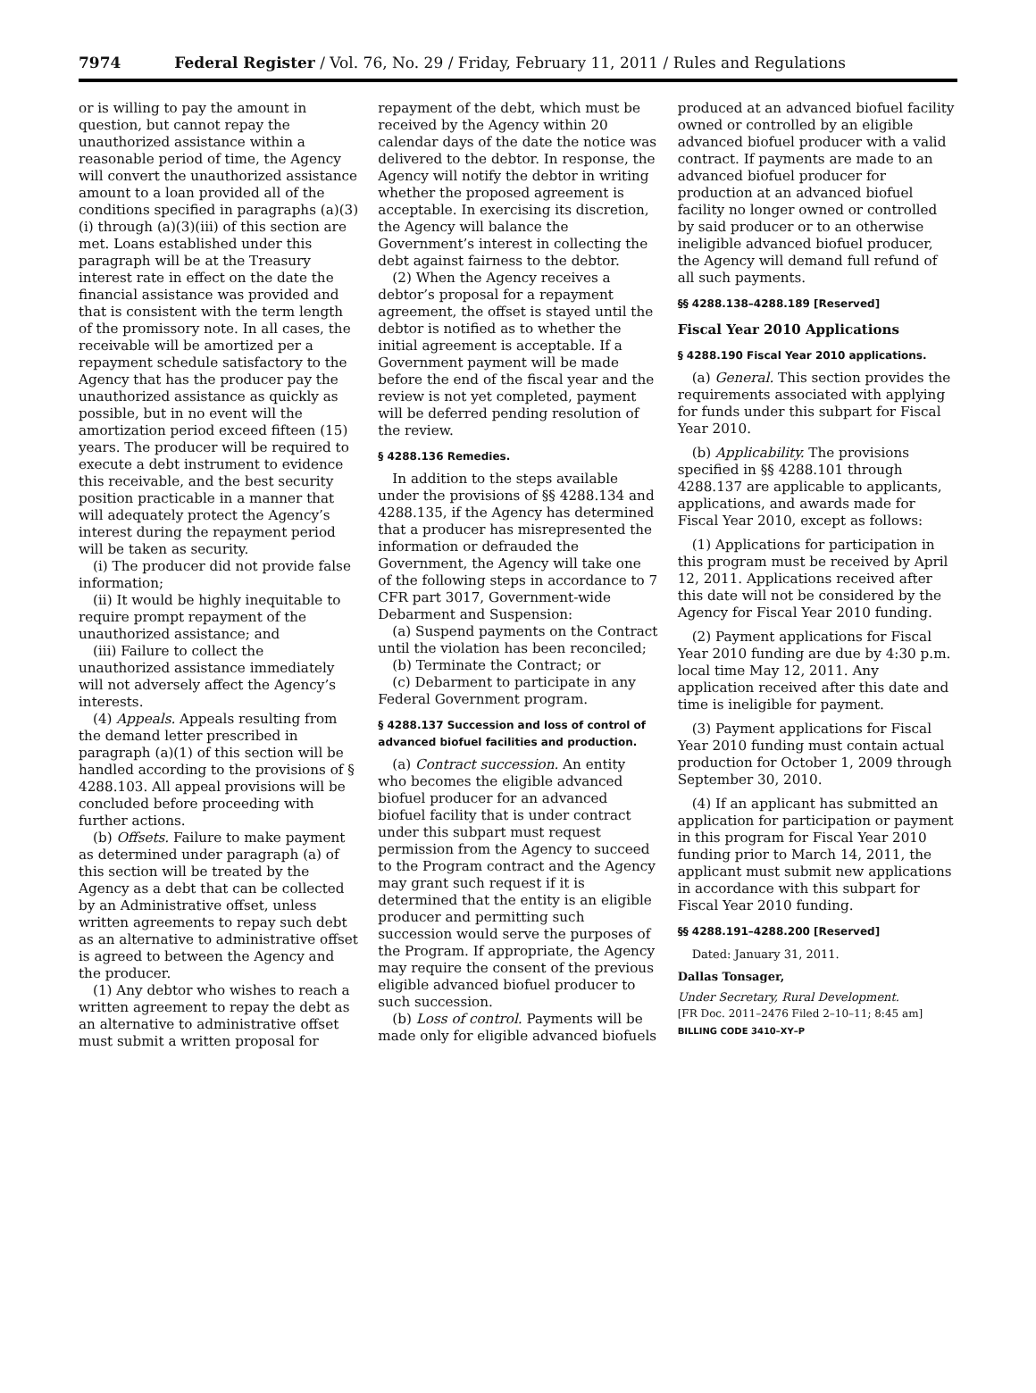7974 Federal Register / Vol. 76, No. 29 / Friday, February 11, 2011 / Rules and Regulations
or is willing to pay the amount in question, but cannot repay the unauthorized assistance within a reasonable period of time, the Agency will convert the unauthorized assistance amount to a loan provided all of the conditions specified in paragraphs (a)(3)(i) through (a)(3)(iii) of this section are met. Loans established under this paragraph will be at the Treasury interest rate in effect on the date the financial assistance was provided and that is consistent with the term length of the promissory note. In all cases, the receivable will be amortized per a repayment schedule satisfactory to the Agency that has the producer pay the unauthorized assistance as quickly as possible, but in no event will the amortization period exceed fifteen (15) years. The producer will be required to execute a debt instrument to evidence this receivable, and the best security position practicable in a manner that will adequately protect the Agency’s interest during the repayment period will be taken as security.
(i) The producer did not provide false information;
(ii) It would be highly inequitable to require prompt repayment of the unauthorized assistance; and
(iii) Failure to collect the unauthorized assistance immediately will not adversely affect the Agency’s interests.
(4) Appeals. Appeals resulting from the demand letter prescribed in paragraph (a)(1) of this section will be handled according to the provisions of § 4288.103. All appeal provisions will be concluded before proceeding with further actions.
(b) Offsets. Failure to make payment as determined under paragraph (a) of this section will be treated by the Agency as a debt that can be collected by an Administrative offset, unless written agreements to repay such debt as an alternative to administrative offset is agreed to between the Agency and the producer.
(1) Any debtor who wishes to reach a written agreement to repay the debt as an alternative to administrative offset must submit a written proposal for
repayment of the debt, which must be received by the Agency within 20 calendar days of the date the notice was delivered to the debtor. In response, the Agency will notify the debtor in writing whether the proposed agreement is acceptable. In exercising its discretion, the Agency will balance the Government’s interest in collecting the debt against fairness to the debtor.
(2) When the Agency receives a debtor’s proposal for a repayment agreement, the offset is stayed until the debtor is notified as to whether the initial agreement is acceptable. If a Government payment will be made before the end of the fiscal year and the review is not yet completed, payment will be deferred pending resolution of the review.
§ 4288.136 Remedies.
In addition to the steps available under the provisions of §§ 4288.134 and 4288.135, if the Agency has determined that a producer has misrepresented the information or defrauded the Government, the Agency will take one of the following steps in accordance to 7 CFR part 3017, Government-wide Debarment and Suspension:
(a) Suspend payments on the Contract until the violation has been reconciled;
(b) Terminate the Contract; or
(c) Debarment to participate in any Federal Government program.
§ 4288.137 Succession and loss of control of advanced biofuel facilities and production.
(a) Contract succession. An entity who becomes the eligible advanced biofuel producer for an advanced biofuel facility that is under contract under this subpart must request permission from the Agency to succeed to the Program contract and the Agency may grant such request if it is determined that the entity is an eligible producer and permitting such succession would serve the purposes of the Program. If appropriate, the Agency may require the consent of the previous eligible advanced biofuel producer to such succession.
(b) Loss of control. Payments will be made only for eligible advanced biofuels
produced at an advanced biofuel facility owned or controlled by an eligible advanced biofuel producer with a valid contract. If payments are made to an advanced biofuel producer for production at an advanced biofuel facility no longer owned or controlled by said producer or to an otherwise ineligible advanced biofuel producer, the Agency will demand full refund of all such payments.
§§ 4288.138–4288.189 [Reserved]
Fiscal Year 2010 Applications
§ 4288.190 Fiscal Year 2010 applications.
(a) General. This section provides the requirements associated with applying for funds under this subpart for Fiscal Year 2010.
(b) Applicability. The provisions specified in §§ 4288.101 through 4288.137 are applicable to applicants, applications, and awards made for Fiscal Year 2010, except as follows:
(1) Applications for participation in this program must be received by April 12, 2011. Applications received after this date will not be considered by the Agency for Fiscal Year 2010 funding.
(2) Payment applications for Fiscal Year 2010 funding are due by 4:30 p.m. local time May 12, 2011. Any application received after this date and time is ineligible for payment.
(3) Payment applications for Fiscal Year 2010 funding must contain actual production for October 1, 2009 through September 30, 2010.
(4) If an applicant has submitted an application for participation or payment in this program for Fiscal Year 2010 funding prior to March 14, 2011, the applicant must submit new applications in accordance with this subpart for Fiscal Year 2010 funding.
§§ 4288.191–4288.200 [Reserved]
Dated: January 31, 2011.
Dallas Tonsager,
Under Secretary, Rural Development.
[FR Doc. 2011–2476 Filed 2–10–11; 8:45 am]
BILLING CODE 3410–XY–P